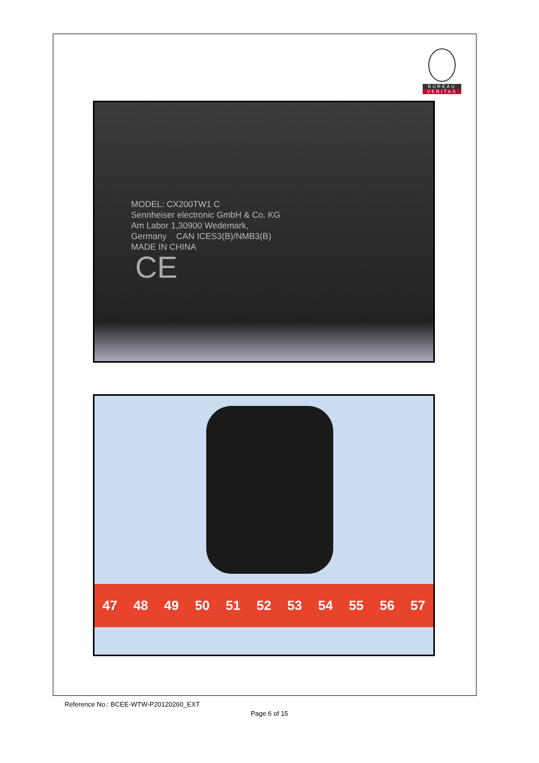BUREAU
VERITAS
MODEL: CX200TW1 C
Sennheiser electronic GmbH & Co. KG
Am Labor 1,30900 Wedemark,
Germany CAN ICES3(B)/NMB3(B)
MADE IN CHINA
CE
47 48 49 50 51 52 53 54 55 56 57
Reference No.: BCEE-WTW-P20120260_EXT
Page 6 of 15